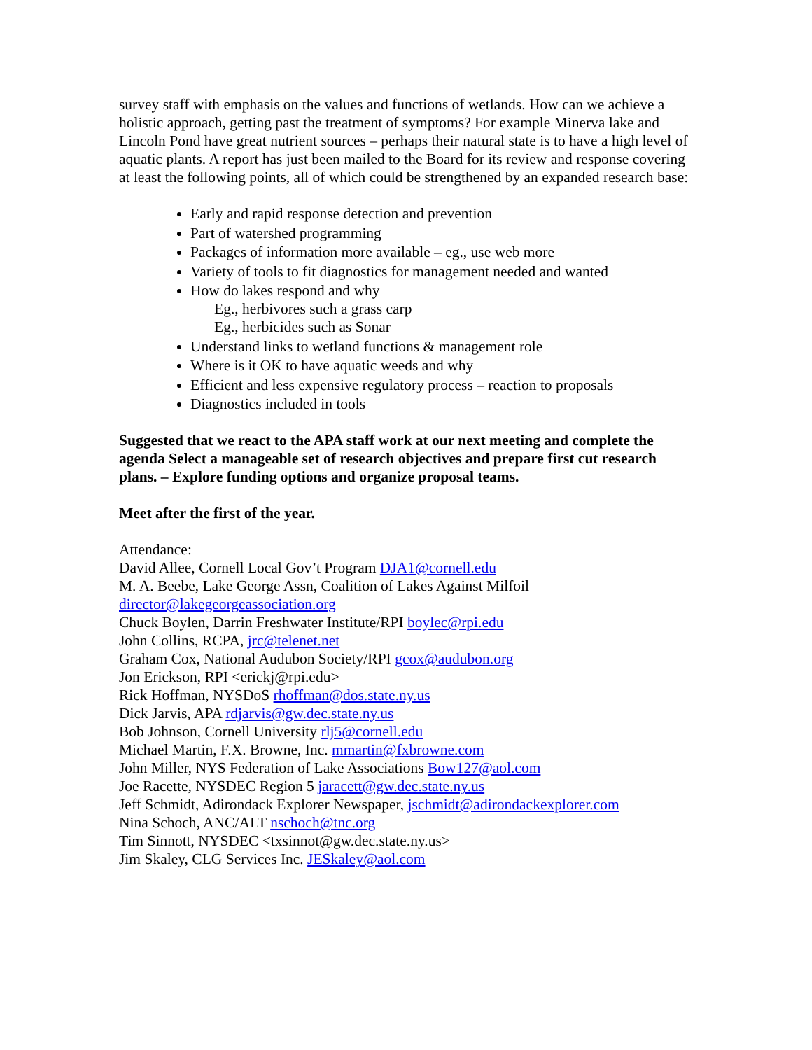survey staff with emphasis on the values and functions of wetlands. How can we achieve a holistic approach, getting past the treatment of symptoms? For example Minerva lake and Lincoln Pond have great nutrient sources – perhaps their natural state is to have a high level of aquatic plants. A report has just been mailed to the Board for its review and response covering at least the following points, all of which could be strengthened by an expanded research base:
Early and rapid response detection and prevention
Part of watershed programming
Packages of information more available – eg., use web more
Variety of tools to fit diagnostics for management needed and wanted
How do lakes respond and why
Eg., herbivores such a grass carp
Eg., herbicides such as Sonar
Understand links to wetland functions & management role
Where is it OK to have aquatic weeds and why
Efficient and less expensive regulatory process – reaction to proposals
Diagnostics included in tools
Suggested that we react to the APA staff work at our next meeting and complete the agenda Select a manageable set of research objectives and prepare first cut research plans. – Explore funding options and organize proposal teams.
Meet after the first of the year.
Attendance:
David Allee, Cornell Local Gov’t Program DJA1@cornell.edu
M. A. Beebe, Lake George Assn, Coalition of Lakes Against Milfoil
director@lakegeorgeassociation.org
Chuck Boylen, Darrin Freshwater Institute/RPI boylec@rpi.edu
John Collins, RCPA, jrc@telenet.net
Graham Cox, National Audubon Society/RPI gcox@audubon.org
Jon Erickson, RPI <erickj@rpi.edu>
Rick Hoffman, NYSDoS rhoffman@dos.state.ny.us
Dick Jarvis, APA rdjarvis@gw.dec.state.ny.us
Bob Johnson, Cornell University rlj5@cornell.edu
Michael Martin, F.X. Browne, Inc. mmartin@fxbrowne.com
John Miller, NYS Federation of Lake Associations Bow127@aol.com
Joe Racette, NYSDEC Region 5 jaracett@gw.dec.state.ny.us
Jeff Schmidt, Adirondack Explorer Newspaper, jschmidt@adirondackexplorer.com
Nina Schoch, ANC/ALT nschoch@tnc.org
Tim Sinnott, NYSDEC <txsinnot@gw.dec.state.ny.us>
Jim Skaley, CLG Services Inc. JESkaley@aol.com